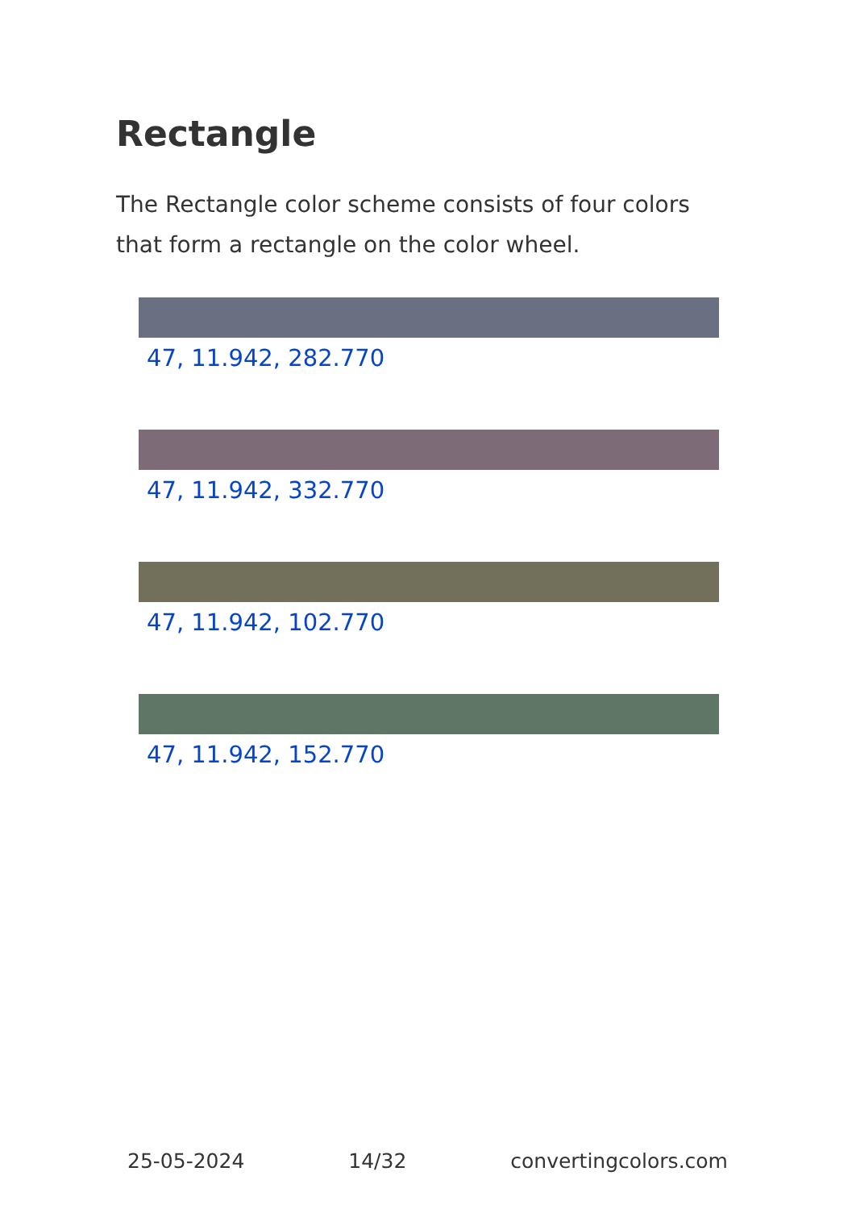Rectangle
The Rectangle color scheme consists of four colors that form a rectangle on the color wheel.
47, 11.942, 282.770
47, 11.942, 332.770
47, 11.942, 102.770
47, 11.942, 152.770
25-05-2024 14/32 convertingcolors.com